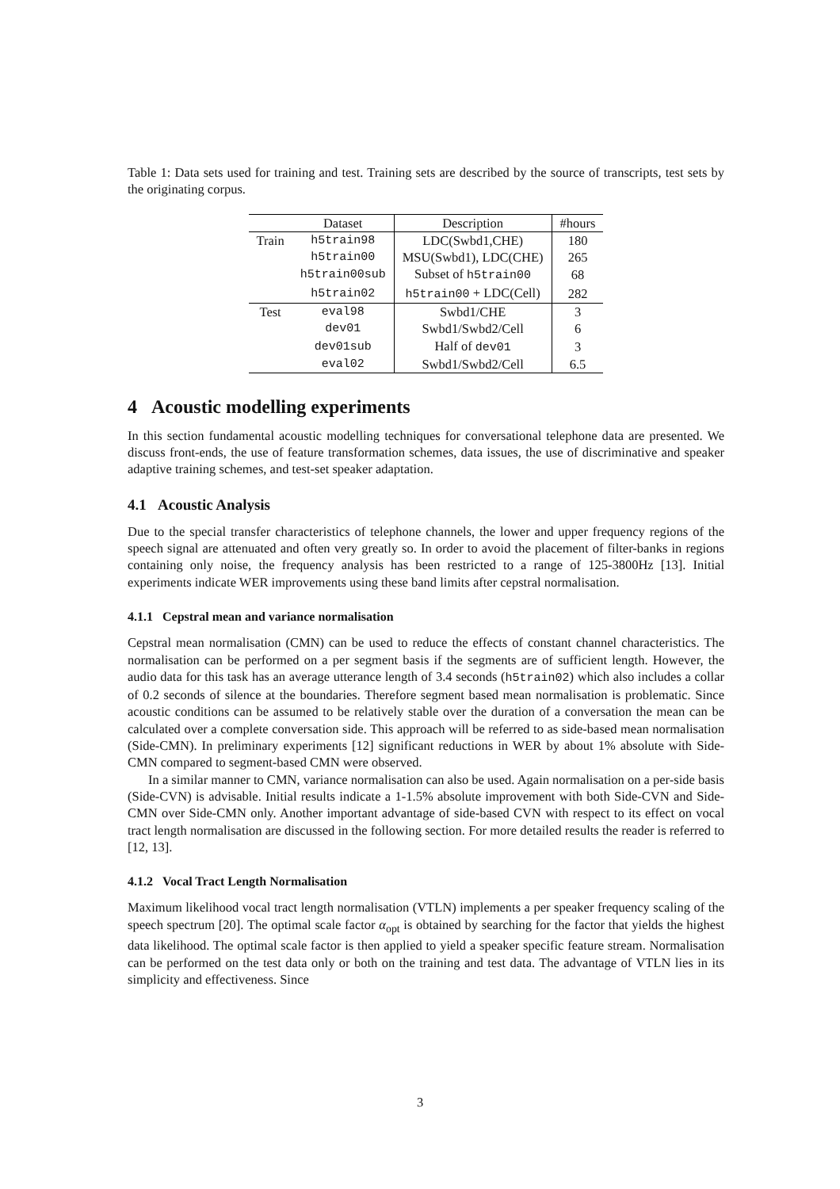Table 1: Data sets used for training and test. Training sets are described by the source of transcripts, test sets by the originating corpus.
| | Dataset | Description | #hours |
| --- | --- | --- | --- |
| Train | h5train98 | LDC(Swbd1,CHE) | 180 |
| | h5train00 | MSU(Swbd1), LDC(CHE) | 265 |
| | h5train00sub | Subset of h5train00 | 68 |
| | h5train02 | h5train00 + LDC(Cell) | 282 |
| Test | eval98 | Swbd1/CHE | 3 |
| | dev01 | Swbd1/Swbd2/Cell | 6 |
| | dev01sub | Half of dev01 | 3 |
| | eval02 | Swbd1/Swbd2/Cell | 6.5 |
4 Acoustic modelling experiments
In this section fundamental acoustic modelling techniques for conversational telephone data are presented. We discuss front-ends, the use of feature transformation schemes, data issues, the use of discriminative and speaker adaptive training schemes, and test-set speaker adaptation.
4.1 Acoustic Analysis
Due to the special transfer characteristics of telephone channels, the lower and upper frequency regions of the speech signal are attenuated and often very greatly so. In order to avoid the placement of filter-banks in regions containing only noise, the frequency analysis has been restricted to a range of 125-3800Hz [13]. Initial experiments indicate WER improvements using these band limits after cepstral normalisation.
4.1.1 Cepstral mean and variance normalisation
Cepstral mean normalisation (CMN) can be used to reduce the effects of constant channel characteristics. The normalisation can be performed on a per segment basis if the segments are of sufficient length. However, the audio data for this task has an average utterance length of 3.4 seconds (h5train02) which also includes a collar of 0.2 seconds of silence at the boundaries. Therefore segment based mean normalisation is problematic. Since acoustic conditions can be assumed to be relatively stable over the duration of a conversation the mean can be calculated over a complete conversation side. This approach will be referred to as side-based mean normalisation (Side-CMN). In preliminary experiments [12] significant reductions in WER by about 1% absolute with Side-CMN compared to segment-based CMN were observed.
In a similar manner to CMN, variance normalisation can also be used. Again normalisation on a per-side basis (Side-CVN) is advisable. Initial results indicate a 1-1.5% absolute improvement with both Side-CVN and Side-CMN over Side-CMN only. Another important advantage of side-based CVN with respect to its effect on vocal tract length normalisation are discussed in the following section. For more detailed results the reader is referred to [12, 13].
4.1.2 Vocal Tract Length Normalisation
Maximum likelihood vocal tract length normalisation (VTLN) implements a per speaker frequency scaling of the speech spectrum [20]. The optimal scale factor α<sub>opt</sub> is obtained by searching for the factor that yields the highest data likelihood. The optimal scale factor is then applied to yield a speaker specific feature stream. Normalisation can be performed on the test data only or both on the training and test data. The advantage of VTLN lies in its simplicity and effectiveness. Since
3